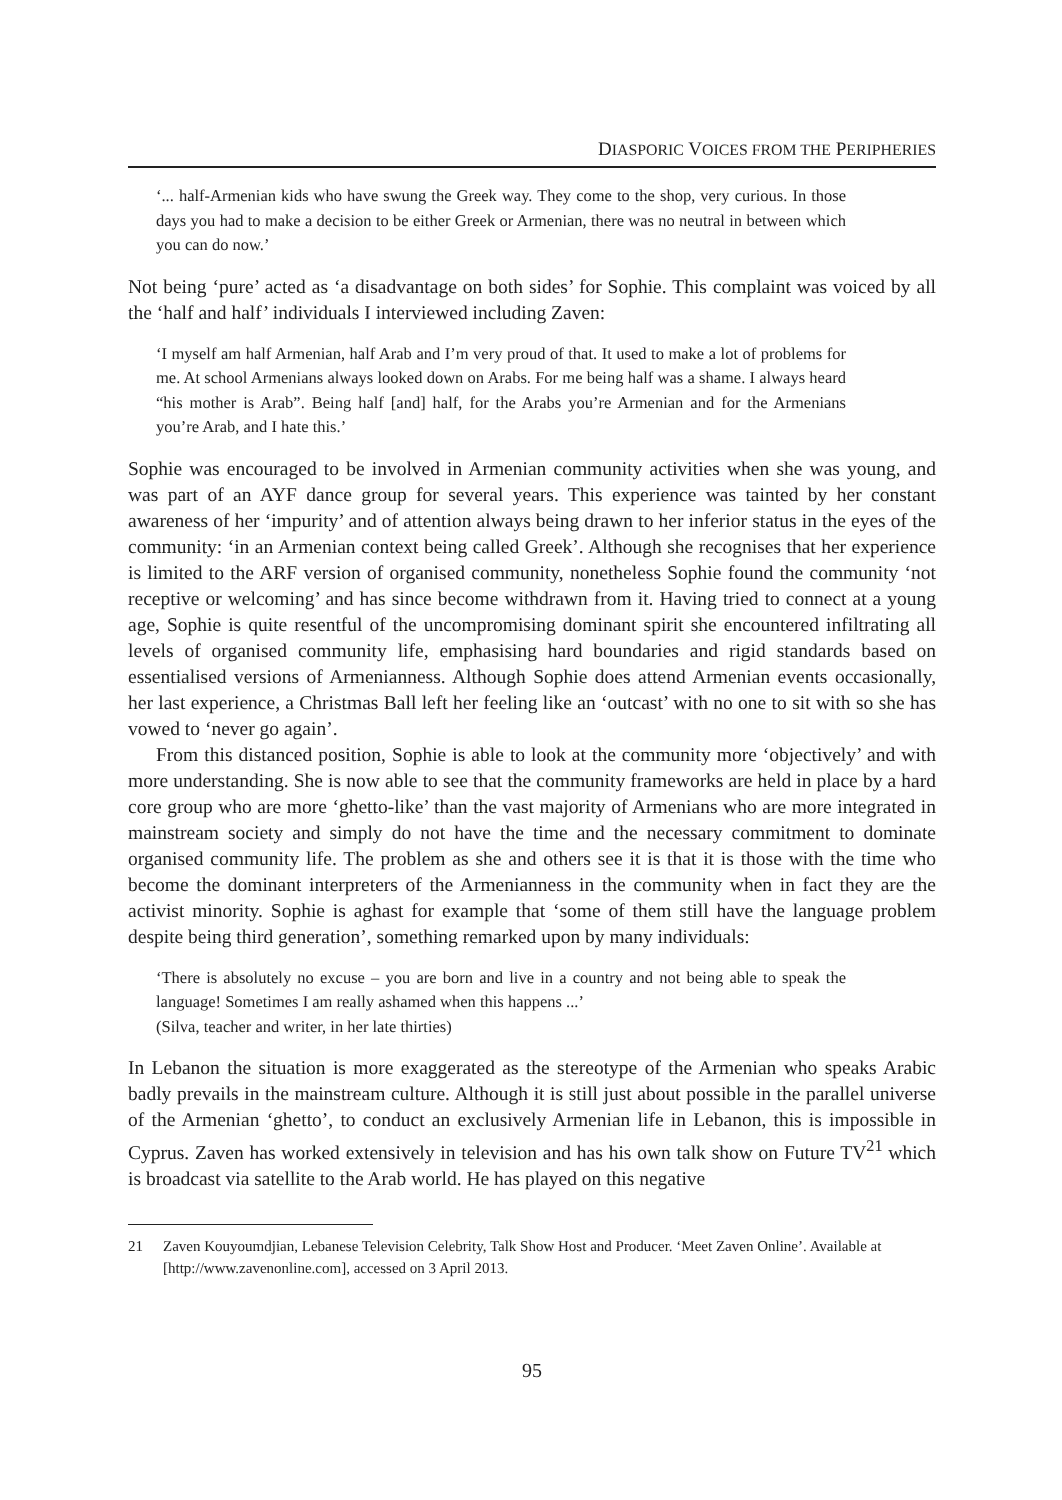DIASPORIC VOICES FROM THE PERIPHERIES
‘... half-Armenian kids who have swung the Greek way. They come to the shop, very curious. In those days you had to make a decision to be either Greek or Armenian, there was no neutral in between which you can do now.’
Not being ‘pure’ acted as ‘a disadvantage on both sides’ for Sophie. This complaint was voiced by all the ‘half and half’ individuals I interviewed including Zaven:
‘I myself am half Armenian, half Arab and I’m very proud of that. It used to make a lot of problems for me. At school Armenians always looked down on Arabs. For me being half was a shame. I always heard “his mother is Arab”. Being half [and] half, for the Arabs you’re Armenian and for the Armenians you’re Arab, and I hate this.’
Sophie was encouraged to be involved in Armenian community activities when she was young, and was part of an AYF dance group for several years. This experience was tainted by her constant awareness of her ‘impurity’ and of attention always being drawn to her inferior status in the eyes of the community: ‘in an Armenian context being called Greek’. Although she recognises that her experience is limited to the ARF version of organised community, nonetheless Sophie found the community ‘not receptive or welcoming’ and has since become withdrawn from it. Having tried to connect at a young age, Sophie is quite resentful of the uncompromising dominant spirit she encountered infiltrating all levels of organised community life, emphasising hard boundaries and rigid standards based on essentialised versions of Armenianness. Although Sophie does attend Armenian events occasionally, her last experience, a Christmas Ball left her feeling like an ‘outcast’ with no one to sit with so she has vowed to ‘never go again’.
From this distanced position, Sophie is able to look at the community more ‘objectively’ and with more understanding. She is now able to see that the community frameworks are held in place by a hard core group who are more ‘ghetto-like’ than the vast majority of Armenians who are more integrated in mainstream society and simply do not have the time and the necessary commitment to dominate organised community life. The problem as she and others see it is that it is those with the time who become the dominant interpreters of the Armenianness in the community when in fact they are the activist minority. Sophie is aghast for example that ‘some of them still have the language problem despite being third generation’, something remarked upon by many individuals:
‘There is absolutely no excuse – you are born and live in a country and not being able to speak the language! Sometimes I am really ashamed when this happens ...’
(Silva, teacher and writer, in her late thirties)
In Lebanon the situation is more exaggerated as the stereotype of the Armenian who speaks Arabic badly prevails in the mainstream culture. Although it is still just about possible in the parallel universe of the Armenian ‘ghetto’, to conduct an exclusively Armenian life in Lebanon, this is impossible in Cyprus. Zaven has worked extensively in television and has his own talk show on Future TV<sup>21</sup> which is broadcast via satellite to the Arab world. He has played on this negative
21 Zaven Kouyoumdjian, Lebanese Television Celebrity, Talk Show Host and Producer. ‘Meet Zaven Online’. Available at [http://www.zavenonline.com], accessed on 3 April 2013.
95